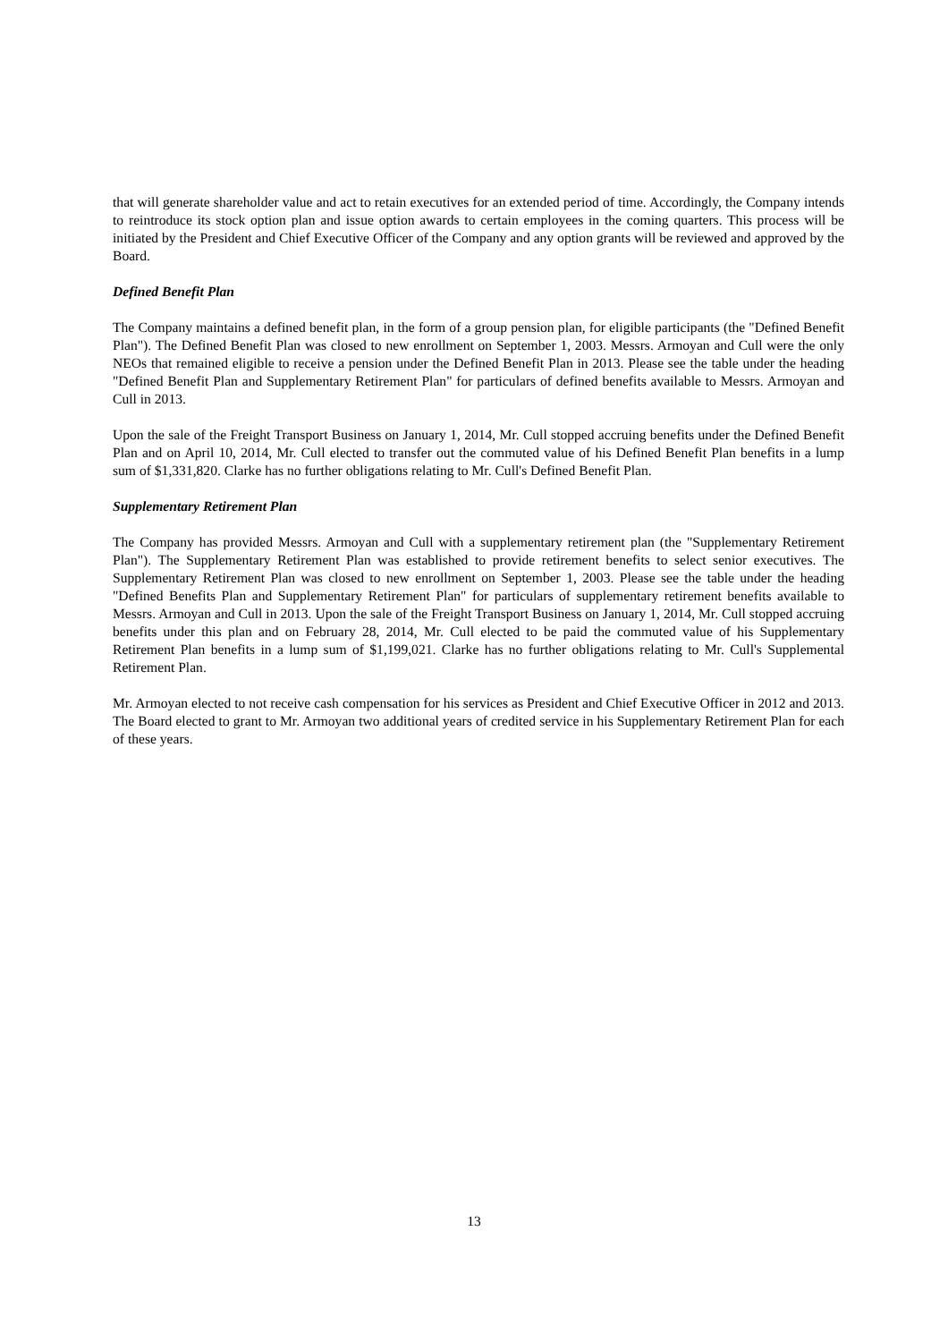that will generate shareholder value and act to retain executives for an extended period of time. Accordingly, the Company intends to reintroduce its stock option plan and issue option awards to certain employees in the coming quarters. This process will be initiated by the President and Chief Executive Officer of the Company and any option grants will be reviewed and approved by the Board.
Defined Benefit Plan
The Company maintains a defined benefit plan, in the form of a group pension plan, for eligible participants (the "Defined Benefit Plan"). The Defined Benefit Plan was closed to new enrollment on September 1, 2003. Messrs. Armoyan and Cull were the only NEOs that remained eligible to receive a pension under the Defined Benefit Plan in 2013. Please see the table under the heading "Defined Benefit Plan and Supplementary Retirement Plan" for particulars of defined benefits available to Messrs. Armoyan and Cull in 2013.
Upon the sale of the Freight Transport Business on January 1, 2014, Mr. Cull stopped accruing benefits under the Defined Benefit Plan and on April 10, 2014, Mr. Cull elected to transfer out the commuted value of his Defined Benefit Plan benefits in a lump sum of $1,331,820. Clarke has no further obligations relating to Mr. Cull's Defined Benefit Plan.
Supplementary Retirement Plan
The Company has provided Messrs. Armoyan and Cull with a supplementary retirement plan (the "Supplementary Retirement Plan"). The Supplementary Retirement Plan was established to provide retirement benefits to select senior executives. The Supplementary Retirement Plan was closed to new enrollment on September 1, 2003. Please see the table under the heading "Defined Benefits Plan and Supplementary Retirement Plan" for particulars of supplementary retirement benefits available to Messrs. Armoyan and Cull in 2013. Upon the sale of the Freight Transport Business on January 1, 2014, Mr. Cull stopped accruing benefits under this plan and on February 28, 2014, Mr. Cull elected to be paid the commuted value of his Supplementary Retirement Plan benefits in a lump sum of $1,199,021. Clarke has no further obligations relating to Mr. Cull's Supplemental Retirement Plan.
Mr. Armoyan elected to not receive cash compensation for his services as President and Chief Executive Officer in 2012 and 2013. The Board elected to grant to Mr. Armoyan two additional years of credited service in his Supplementary Retirement Plan for each of these years.
13